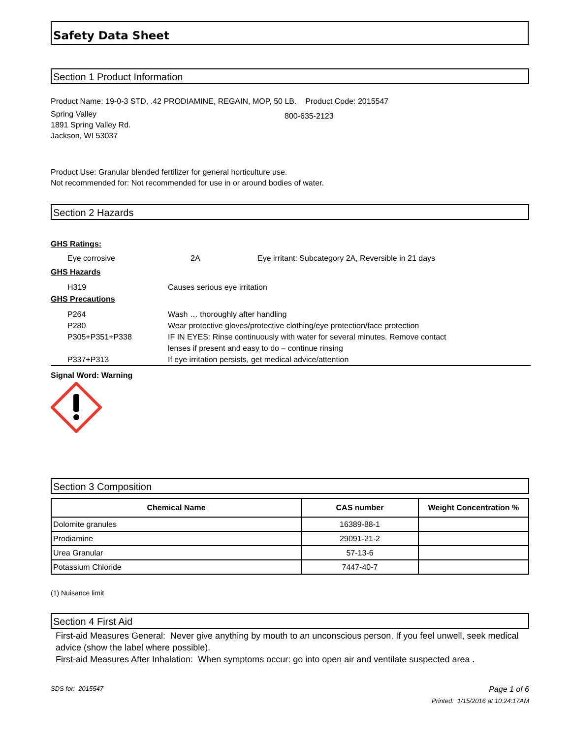Safety Data Sheet
Section 1 Product Information
Product Name: 19-0-3 STD, .42 PRODIAMINE, REGAIN, MOP, 50 LB. Product Code: 2015547
Spring Valley
1891 Spring Valley Rd.
Jackson, WI 53037
800-635-2123
Product Use: Granular blended fertilizer for general horticulture use.
Not recommended for: Not recommended for use in or around bodies of water.
Section 2 Hazards
GHS Ratings:
Eye corrosive 2A Eye irritant: Subcategory 2A, Reversible in 21 days
GHS Hazards
H319 Causes serious eye irritation
GHS Precautions
P264 Wash … thoroughly after handling
P280 Wear protective gloves/protective clothing/eye protection/face protection
P305+P351+P338 IF IN EYES: Rinse continuously with water for several minutes. Remove contact lenses if present and easy to do – continue rinsing
P337+P313 If eye irritation persists, get medical advice/attention
Signal Word: Warning
Section 3 Composition
| Chemical Name | CAS number | Weight Concentration % |
| --- | --- | --- |
| Dolomite granules | 16389-88-1 | |
| Prodiamine | 29091-21-2 | |
| Urea Granular | 57-13-6 | |
| Potassium Chloride | 7447-40-7 | |
(1) Nuisance limit
Section 4 First Aid
First-aid Measures General: Never give anything by mouth to an unconscious person. If you feel unwell, seek medical advice (show the label where possible).
First-aid Measures After Inhalation: When symptoms occur: go into open air and ventilate suspected area .
SDS for: 2015547 Page 1 of 6
Printed: 1/15/2016 at 10:24:17AM